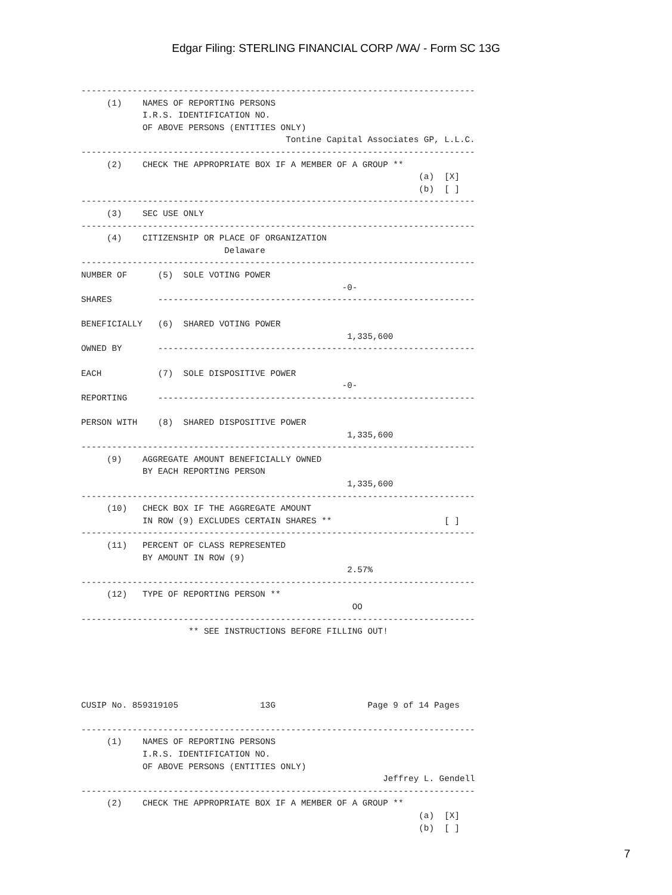Edgar Filing: STERLING FINANCIAL CORP /WA/ - Form SC 13G
-----------------------------------------------------------------------------
     (1)    NAMES OF REPORTING PERSONS
            I.R.S. IDENTIFICATION NO.
            OF ABOVE PERSONS (ENTITIES ONLY)
                                        Tontine Capital Associates GP, L.L.C.
-----------------------------------------------------------------------------
     (2)    CHECK THE APPROPRIATE BOX IF A MEMBER OF A GROUP **
                                                                  (a)  [X]
                                                                  (b)  [ ]
-----------------------------------------------------------------------------
     (3)    SEC USE ONLY
-----------------------------------------------------------------------------
     (4)    CITIZENSHIP OR PLACE OF ORGANIZATION
                            Delaware
-----------------------------------------------------------------------------
NUMBER OF      (5)  SOLE VOTING POWER
                                                   -0-
SHARES         --------------------------------------------------------------

BENEFICIALLY   (6)  SHARED VOTING POWER
                                                    1,335,600
OWNED BY       --------------------------------------------------------------

EACH           (7)  SOLE DISPOSITIVE POWER
                                                   -0-
REPORTING      --------------------------------------------------------------

PERSON WITH    (8)  SHARED DISPOSITIVE POWER
                                                    1,335,600
-----------------------------------------------------------------------------
     (9)    AGGREGATE AMOUNT BENEFICIALLY OWNED
            BY EACH REPORTING PERSON
                                                    1,335,600
-----------------------------------------------------------------------------
     (10)   CHECK BOX IF THE AGGREGATE AMOUNT
            IN ROW (9) EXCLUDES CERTAIN SHARES **                      [ ]
-----------------------------------------------------------------------------
     (11)   PERCENT OF CLASS REPRESENTED
            BY AMOUNT IN ROW (9)
                                                    2.57%
-----------------------------------------------------------------------------
     (12)   TYPE OF REPORTING PERSON **
                                                     OO
-----------------------------------------------------------------------------
                     ** SEE INSTRUCTIONS BEFORE FILLING OUT!





CUSIP No. 859319105                13G                  Page 9 of 14 Pages

-----------------------------------------------------------------------------
     (1)    NAMES OF REPORTING PERSONS
            I.R.S. IDENTIFICATION NO.
            OF ABOVE PERSONS (ENTITIES ONLY)
                                                           Jeffrey L. Gendell
-----------------------------------------------------------------------------
     (2)    CHECK THE APPROPRIATE BOX IF A MEMBER OF A GROUP **
                                                                  (a)  [X]
                                                                  (b)  [ ]
7